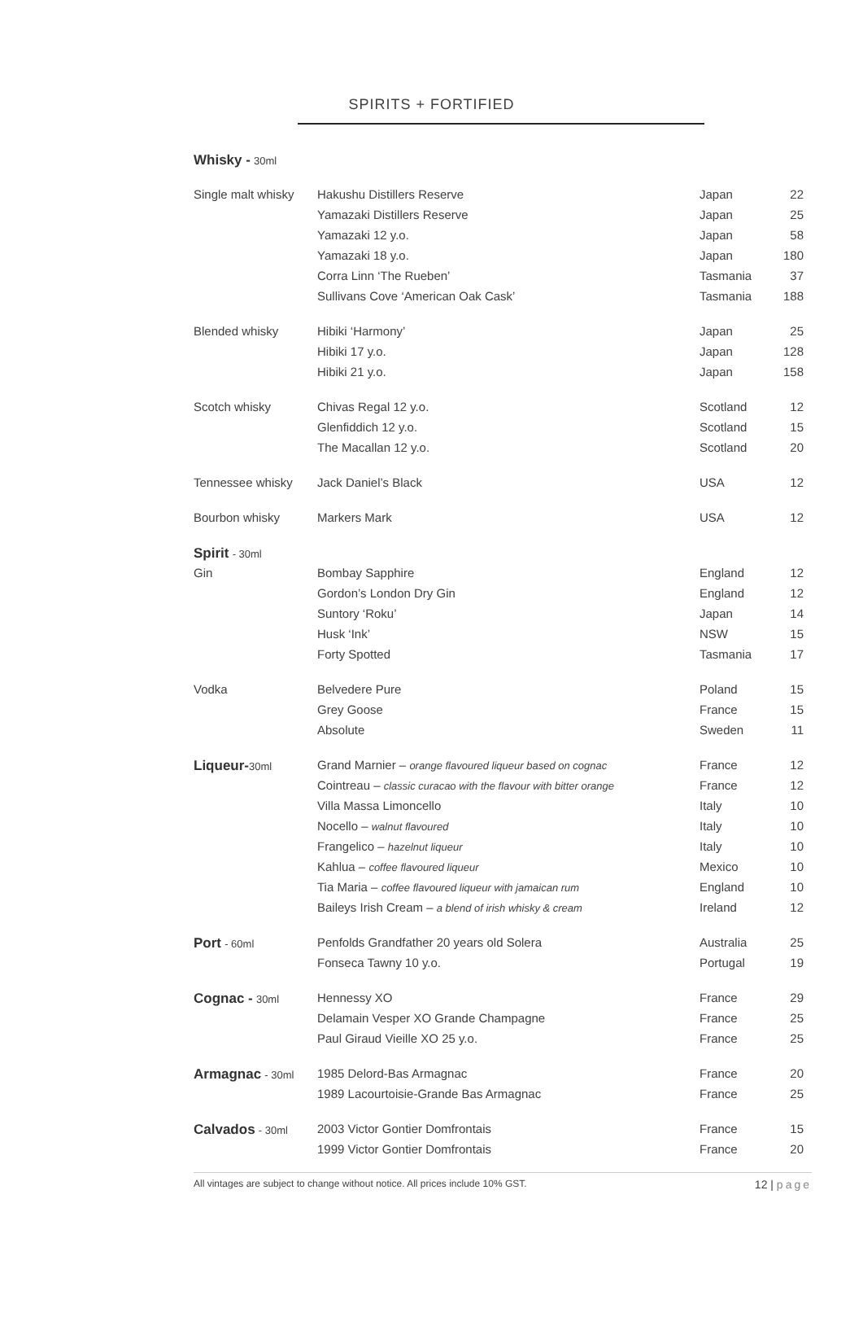SPIRITS + FORTIFIED
| Whisky - 30ml | | | |
| Single malt whisky | Hakushu Distillers Reserve | Japan | 22 |
| | Yamazaki Distillers Reserve | Japan | 25 |
| | Yamazaki 12 y.o. | Japan | 58 |
| | Yamazaki 18 y.o. | Japan | 180 |
| | Corra Linn ‘The Rueben’ | Tasmania | 37 |
| | Sullivans Cove ‘American Oak Cask’ | Tasmania | 188 |
| Blended whisky | Hibiki ‘Harmony’ | Japan | 25 |
| | Hibiki 17 y.o. | Japan | 128 |
| | Hibiki 21 y.o. | Japan | 158 |
| Scotch whisky | Chivas Regal 12 y.o. | Scotland | 12 |
| | Glenfiddich 12 y.o. | Scotland | 15 |
| | The Macallan 12 y.o. | Scotland | 20 |
| Tennessee whisky | Jack Daniel’s Black | USA | 12 |
| Bourbon whisky | Markers Mark | USA | 12 |
| Spirit - 30ml | | | |
| Gin | Bombay Sapphire | England | 12 |
| | Gordon’s London Dry Gin | England | 12 |
| | Suntory ‘Roku’ | Japan | 14 |
| | Husk ‘Ink’ | NSW | 15 |
| | Forty Spotted | Tasmania | 17 |
| Vodka | Belvedere Pure | Poland | 15 |
| | Grey Goose | France | 15 |
| | Absolute | Sweden | 11 |
| Liqueur- 30ml | Grand Marnier – orange flavoured liqueur based on cognac | France | 12 |
| | Cointreau – classic curacao with the flavour with bitter orange | France | 12 |
| | Villa Massa Limoncello | Italy | 10 |
| | Nocello – walnut flavoured | Italy | 10 |
| | Frangelico – hazelnut liqueur | Italy | 10 |
| | Kahlua – coffee flavoured liqueur | Mexico | 10 |
| | Tia Maria – coffee flavoured liqueur with jamaican rum | England | 10 |
| | Baileys Irish Cream – a blend of irish whisky & cream | Ireland | 12 |
| Port - 60ml | Penfolds Grandfather 20 years old Solera | Australia | 25 |
| | Fonseca Tawny 10 y.o. | Portugal | 19 |
| Cognac - 30ml | Hennessy XO | France | 29 |
| | Delamain Vesper XO Grande Champagne | France | 25 |
| | Paul Giraud Vieille XO 25 y.o. | France | 25 |
| Armagnac - 30ml | 1985 Delord-Bas Armagnac | France | 20 |
| | 1989 Lacourtoisie-Grande Bas Armagnac | France | 25 |
| Calvados - 30ml | 2003 Victor Gontier Domfrontais | France | 15 |
| | 1999 Victor Gontier Domfrontais | France | 20 |
All vintages are subject to change without notice. All prices include 10% GST. 12 | page